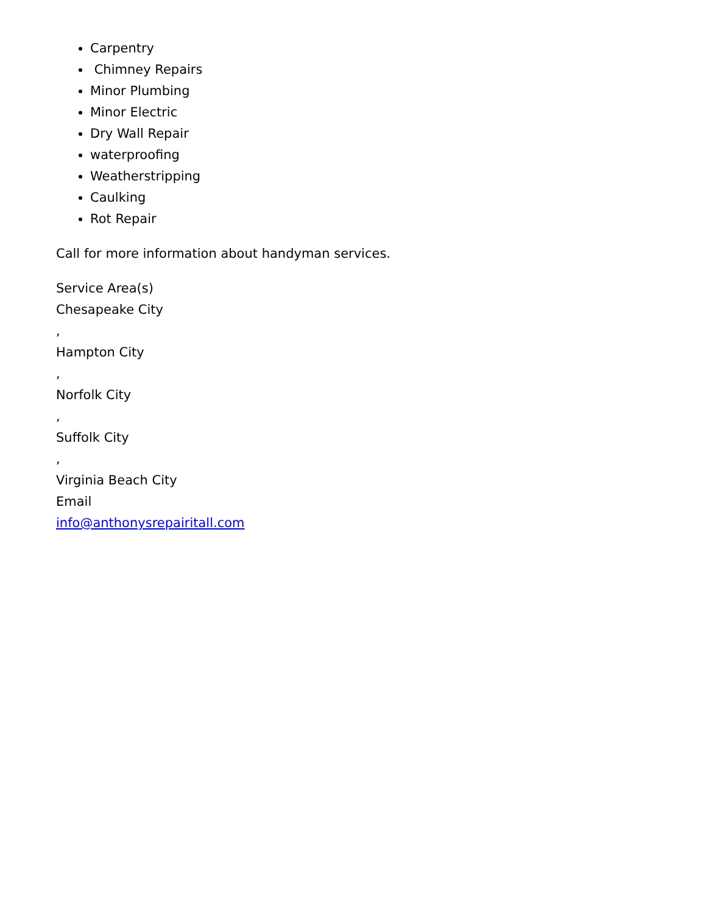Carpentry
Chimney Repairs
Minor Plumbing
Minor Electric
Dry Wall Repair
waterproofing
Weatherstripping
Caulking
Rot Repair
Call for more information about handyman services.
Service Area(s)
Chesapeake City
,
Hampton City
,
Norfolk City
,
Suffolk City
,
Virginia Beach City
Email
info@anthonysrepairitall.com